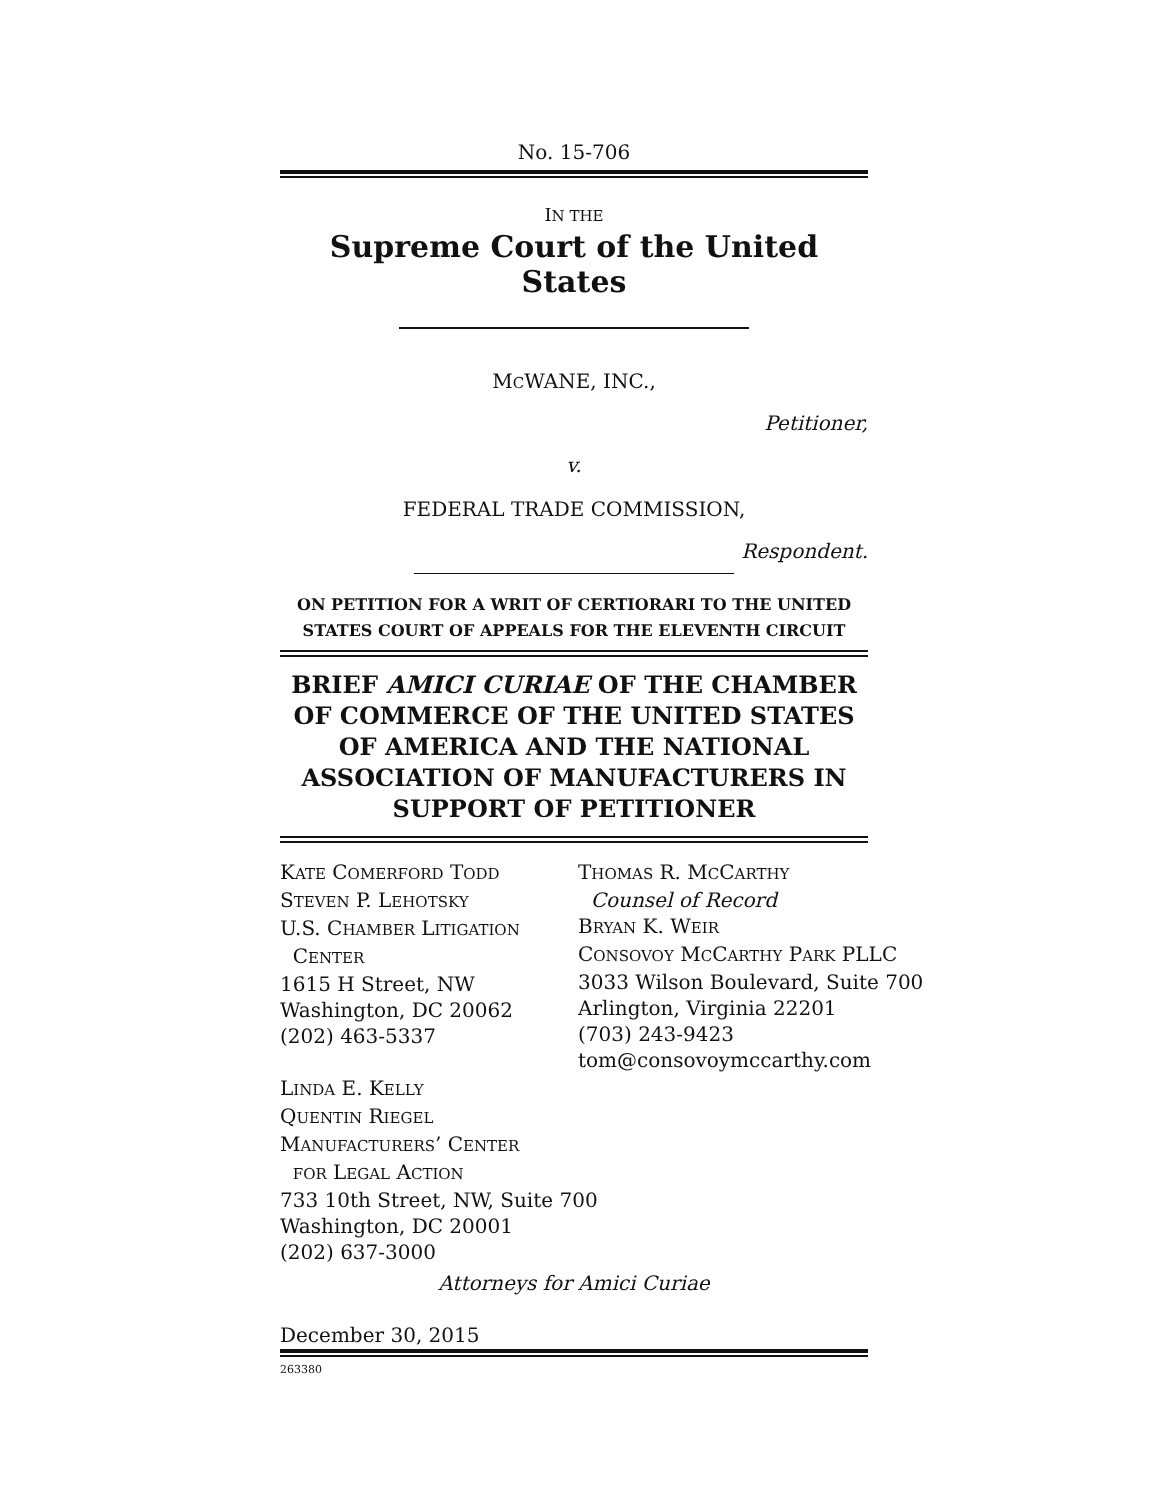No. 15-706
IN THE
Supreme Court of the United States
MCWANE, INC.,
Petitioner,
v.
FEDERAL TRADE COMMISSION,
Respondent.
ON PETITION FOR A WRIT OF CERTIORARI TO THE UNITED STATES COURT OF APPEALS FOR THE ELEVENTH CIRCUIT
BRIEF AMICI CURIAE OF THE CHAMBER OF COMMERCE OF THE UNITED STATES OF AMERICA AND THE NATIONAL ASSOCIATION OF MANUFACTURERS IN SUPPORT OF PETITIONER
KATE COMERFORD TODD
STEVEN P. LEHOTSKY
U.S. CHAMBER LITIGATION
CENTER
1615 H Street, NW
Washington, DC 20062
(202) 463-5337
LINDA E. KELLY
QUENTIN RIEGEL
MANUFACTURERS’ CENTER
FOR LEGAL ACTION
733 10th Street, NW, Suite 700
Washington, DC 20001
(202) 637-3000
THOMAS R. MCCARTHY
Counsel of Record
BRYAN K. WEIR
CONSOVOY MCCARTHY PARK PLLC
3033 Wilson Boulevard, Suite 700
Arlington, Virginia 22201
(703) 243-9423
tom@consovoymccarthy.com
Attorneys for Amici Curiae
December 30, 2015
263380